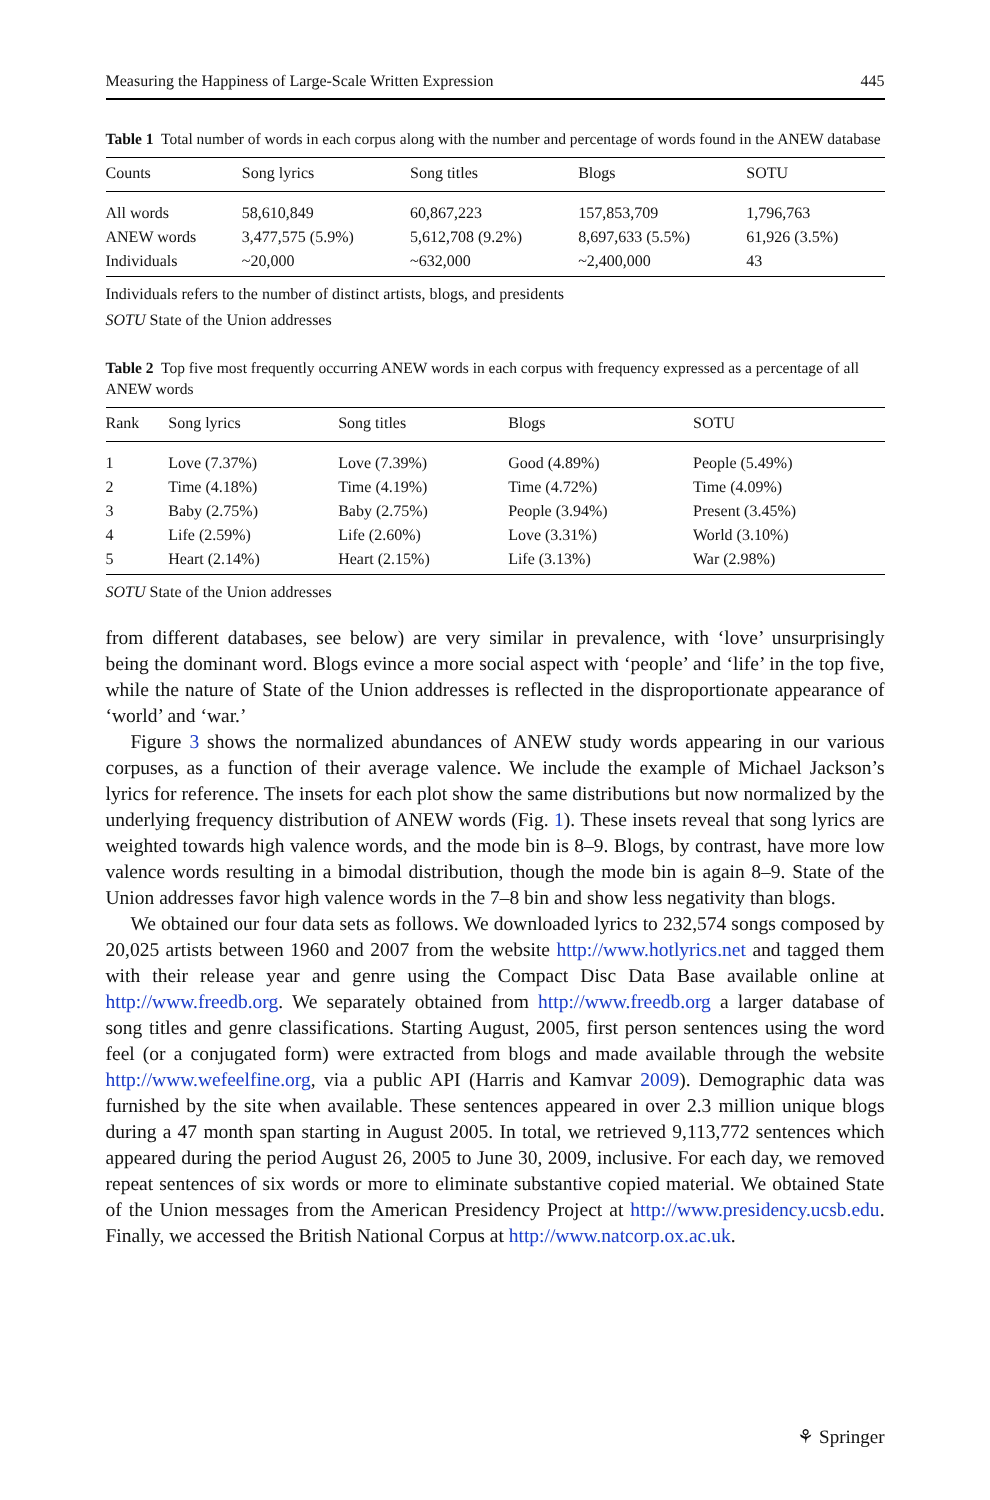Measuring the Happiness of Large-Scale Written Expression 445
Table 1 Total number of words in each corpus along with the number and percentage of words found in the ANEW database
| Counts | Song lyrics | Song titles | Blogs | SOTU |
| --- | --- | --- | --- | --- |
| All words | 58,610,849 | 60,867,223 | 157,853,709 | 1,796,763 |
| ANEW words | 3,477,575 (5.9%) | 5,612,708 (9.2%) | 8,697,633 (5.5%) | 61,926 (3.5%) |
| Individuals | ~20,000 | ~632,000 | ~2,400,000 | 43 |
Individuals refers to the number of distinct artists, blogs, and presidents
SOTU State of the Union addresses
Table 2 Top five most frequently occurring ANEW words in each corpus with frequency expressed as a percentage of all ANEW words
| Rank | Song lyrics | Song titles | Blogs | SOTU |
| --- | --- | --- | --- | --- |
| 1 | Love (7.37%) | Love (7.39%) | Good (4.89%) | People (5.49%) |
| 2 | Time (4.18%) | Time (4.19%) | Time (4.72%) | Time (4.09%) |
| 3 | Baby (2.75%) | Baby (2.75%) | People (3.94%) | Present (3.45%) |
| 4 | Life (2.59%) | Life (2.60%) | Love (3.31%) | World (3.10%) |
| 5 | Heart (2.14%) | Heart (2.15%) | Life (3.13%) | War (2.98%) |
SOTU State of the Union addresses
from different databases, see below) are very similar in prevalence, with ‘love’ unsurprisingly being the dominant word. Blogs evince a more social aspect with ‘people’ and ‘life’ in the top five, while the nature of State of the Union addresses is reflected in the disproportionate appearance of ‘world’ and ‘war.’
Figure 3 shows the normalized abundances of ANEW study words appearing in our various corpuses, as a function of their average valence. We include the example of Michael Jackson’s lyrics for reference. The insets for each plot show the same distributions but now normalized by the underlying frequency distribution of ANEW words (Fig. 1). These insets reveal that song lyrics are weighted towards high valence words, and the mode bin is 8–9. Blogs, by contrast, have more low valence words resulting in a bimodal distribution, though the mode bin is again 8–9. State of the Union addresses favor high valence words in the 7–8 bin and show less negativity than blogs.
We obtained our four data sets as follows. We downloaded lyrics to 232,574 songs composed by 20,025 artists between 1960 and 2007 from the website http://www.hotlyrics.net and tagged them with their release year and genre using the Compact Disc Data Base available online at http://www.freedb.org. We separately obtained from http://www.freedb.org a larger database of song titles and genre classifications. Starting August, 2005, first person sentences using the word feel (or a conjugated form) were extracted from blogs and made available through the website http://www.wefeelfine.org, via a public API (Harris and Kamvar 2009). Demographic data was furnished by the site when available. These sentences appeared in over 2.3 million unique blogs during a 47 month span starting in August 2005. In total, we retrieved 9,113,772 sentences which appeared during the period August 26, 2005 to June 30, 2009, inclusive. For each day, we removed repeat sentences of six words or more to eliminate substantive copied material. We obtained State of the Union messages from the American Presidency Project at http://www.presidency.ucsb.edu. Finally, we accessed the British National Corpus at http://www.natcorp.ox.ac.uk.
⚘ Springer